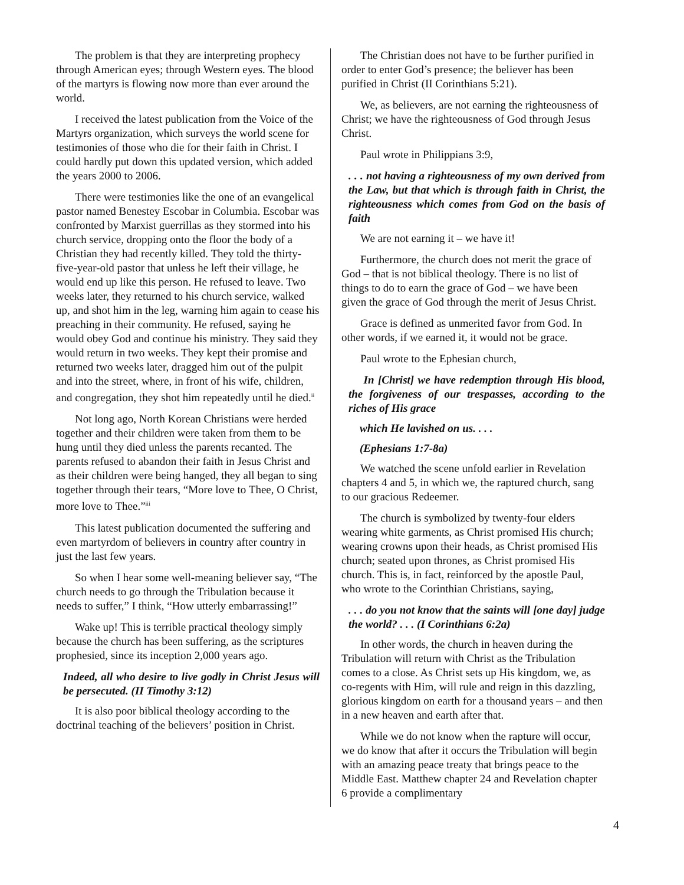The problem is that they are interpreting prophecy through American eyes; through Western eyes. The blood of the martyrs is flowing now more than ever around the world.
I received the latest publication from the Voice of the Martyrs organization, which surveys the world scene for testimonies of those who die for their faith in Christ. I could hardly put down this updated version, which added the years 2000 to 2006.
There were testimonies like the one of an evangelical pastor named Benestey Escobar in Columbia. Escobar was confronted by Marxist guerrillas as they stormed into his church service, dropping onto the floor the body of a Christian they had recently killed. They told the thirty-five-year-old pastor that unless he left their village, he would end up like this person. He refused to leave. Two weeks later, they returned to his church service, walked up, and shot him in the leg, warning him again to cease his preaching in their community. He refused, saying he would obey God and continue his ministry. They said they would return in two weeks. They kept their promise and returned two weeks later, dragged him out of the pulpit and into the street, where, in front of his wife, children, and congregation, they shot him repeatedly until he died.<sup>ii</sup>
Not long ago, North Korean Christians were herded together and their children were taken from them to be hung until they died unless the parents recanted. The parents refused to abandon their faith in Jesus Christ and as their children were being hanged, they all began to sing together through their tears, “More love to Thee, O Christ, more love to Thee.”<sup>iii</sup>
This latest publication documented the suffering and even martyrdom of believers in country after country in just the last few years.
So when I hear some well-meaning believer say, “The church needs to go through the Tribulation because it needs to suffer,” I think, “How utterly embarrassing!”
Wake up! This is terrible practical theology simply because the church has been suffering, as the scriptures prophesied, since its inception 2,000 years ago.
Indeed, all who desire to live godly in Christ Jesus will be persecuted. (II Timothy 3:12)
It is also poor biblical theology according to the doctrinal teaching of the believers’ position in Christ.
The Christian does not have to be further purified in order to enter God’s presence; the believer has been purified in Christ (II Corinthians 5:21).
We, as believers, are not earning the righteousness of Christ; we have the righteousness of God through Jesus Christ.
Paul wrote in Philippians 3:9,
. . . not having a righteousness of my own derived from the Law, but that which is through faith in Christ, the righteousness which comes from God on the basis of faith
We are not earning it – we have it!
Furthermore, the church does not merit the grace of God – that is not biblical theology. There is no list of things to do to earn the grace of God – we have been given the grace of God through the merit of Jesus Christ.
Grace is defined as unmerited favor from God. In other words, if we earned it, it would not be grace.
Paul wrote to the Ephesian church,
In [Christ] we have redemption through His blood, the forgiveness of our trespasses, according to the riches of His grace
which He lavished on us. . . .
(Ephesians 1:7-8a)
We watched the scene unfold earlier in Revelation chapters 4 and 5, in which we, the raptured church, sang to our gracious Redeemer.
The church is symbolized by twenty-four elders wearing white garments, as Christ promised His church; wearing crowns upon their heads, as Christ promised His church; seated upon thrones, as Christ promised His church. This is, in fact, reinforced by the apostle Paul, who wrote to the Corinthian Christians, saying,
. . . do you not know that the saints will [one day] judge the world? . . . (I Corinthians 6:2a)
In other words, the church in heaven during the Tribulation will return with Christ as the Tribulation comes to a close. As Christ sets up His kingdom, we, as co-regents with Him, will rule and reign in this dazzling, glorious kingdom on earth for a thousand years – and then in a new heaven and earth after that.
While we do not know when the rapture will occur, we do know that after it occurs the Tribulation will begin with an amazing peace treaty that brings peace to the Middle East. Matthew chapter 24 and Revelation chapter 6 provide a complimentary
4